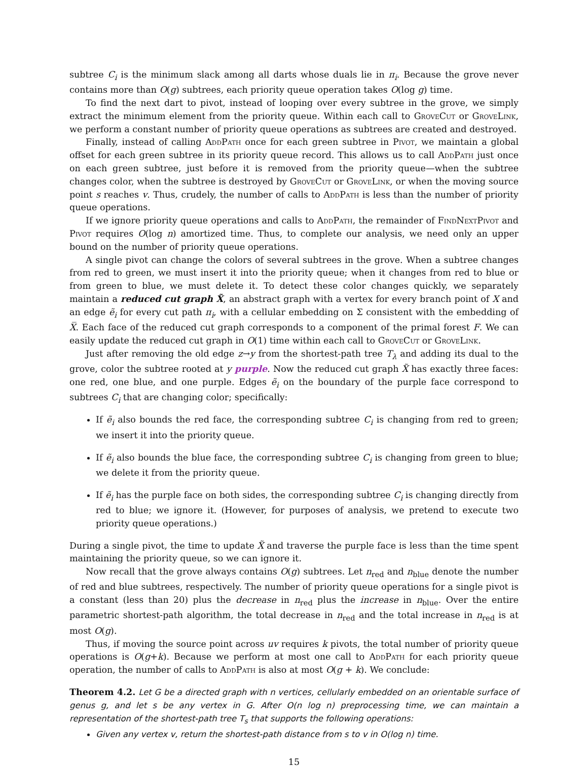subtree C<sub>i</sub> is the minimum slack among all darts whose duals lie in π<sub>i</sub>. Because the grove never contains more than O(g) subtrees, each priority queue operation takes O(log g) time.
To find the next dart to pivot, instead of looping over every subtree in the grove, we simply extract the minimum element from the priority queue. Within each call to GroveCut or GroveLink, we perform a constant number of priority queue operations as subtrees are created and destroyed.
Finally, instead of calling AddPath once for each green subtree in Pivot, we maintain a global offset for each green subtree in its priority queue record. This allows us to call AddPath just once on each green subtree, just before it is removed from the priority queue—when the subtree changes color, when the subtree is destroyed by GroveCut or GroveLink, or when the moving source point s reaches v. Thus, crudely, the number of calls to AddPath is less than the number of priority queue operations.
If we ignore priority queue operations and calls to AddPath, the remainder of FindNextPivot and Pivot requires O(log n) amortized time. Thus, to complete our analysis, we need only an upper bound on the number of priority queue operations.
A single pivot can change the colors of several subtrees in the grove. When a subtree changes from red to green, we must insert it into the priority queue; when it changes from red to blue or from green to blue, we must delete it. To detect these color changes quickly, we separately maintain a reduced cut graph X̃, an abstract graph with a vertex for every branch point of X and an edge ẽ<sub>i</sub> for every cut path π<sub>i</sub>, with a cellular embedding on Σ consistent with the embedding of X̅. Each face of the reduced cut graph corresponds to a component of the primal forest F. We can easily update the reduced cut graph in O(1) time within each call to GroveCut or GroveLink.
Just after removing the old edge z→y from the shortest-path tree T<sub>λ</sub> and adding its dual to the grove, color the subtree rooted at y purple. Now the reduced cut graph X̃ has exactly three faces: one red, one blue, and one purple. Edges ẽ<sub>i</sub> on the boundary of the purple face correspond to subtrees C<sub>i</sub> that are changing color; specifically:
If ẽ<sub>i</sub> also bounds the red face, the corresponding subtree C<sub>i</sub> is changing from red to green; we insert it into the priority queue.
If ẽ<sub>i</sub> also bounds the blue face, the corresponding subtree C<sub>i</sub> is changing from green to blue; we delete it from the priority queue.
If ẽ<sub>i</sub> has the purple face on both sides, the corresponding subtree C<sub>i</sub> is changing directly from red to blue; we ignore it. (However, for purposes of analysis, we pretend to execute two priority queue operations.)
During a single pivot, the time to update X̃ and traverse the purple face is less than the time spent maintaining the priority queue, so we can ignore it.
Now recall that the grove always contains O(g) subtrees. Let n<sub>red</sub> and n<sub>blue</sub> denote the number of red and blue subtrees, respectively. The number of priority queue operations for a single pivot is a constant (less than 20) plus the decrease in n<sub>red</sub> plus the increase in n<sub>blue</sub>. Over the entire parametric shortest-path algorithm, the total decrease in n<sub>red</sub> and the total increase in n<sub>red</sub> is at most O(g).
Thus, if moving the source point across uv requires k pivots, the total number of priority queue operations is O(g+k). Because we perform at most one call to AddPath for each priority queue operation, the number of calls to AddPath is also at most O(g + k). We conclude:
Theorem 4.2. Let G be a directed graph with n vertices, cellularly embedded on an orientable surface of genus g, and let s be any vertex in G. After O(n log n) preprocessing time, we can maintain a representation of the shortest-path tree T<sub>s</sub> that supports the following operations:
Given any vertex v, return the shortest-path distance from s to v in O(log n) time.
15